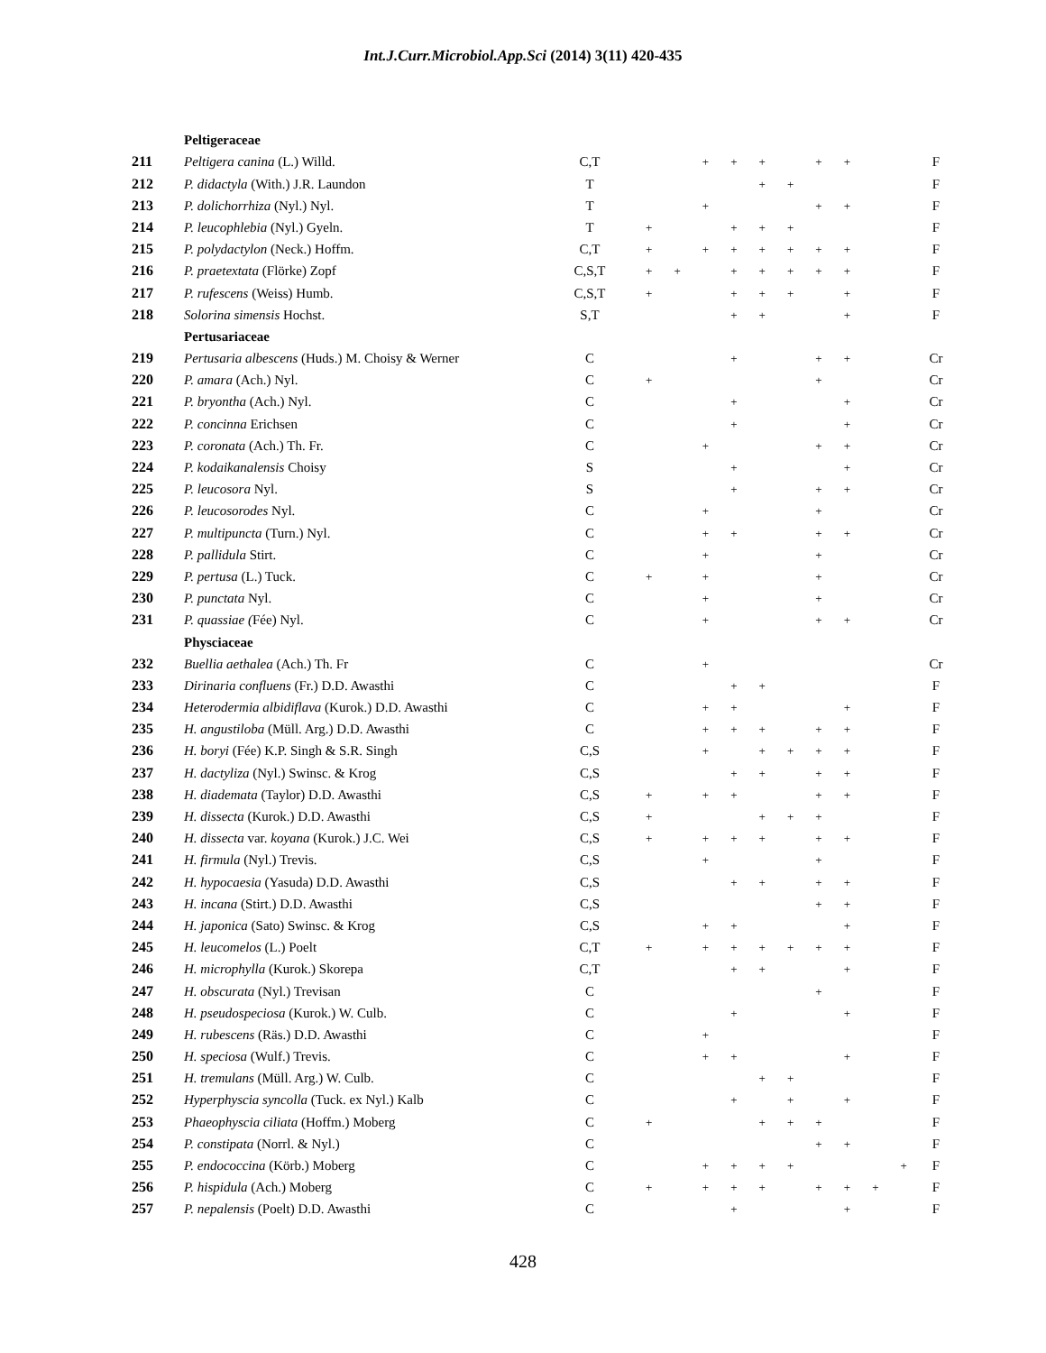Int.J.Curr.Microbiol.App.Sci (2014) 3(11) 420-435
| | Peltigeraceae | | | | | | | | | | | | | |
| 211 | Peltigera canina (L.) Willd. | C,T | | | | + | + | + | | + | + | | | F |
| 212 | P. didactyla (With.) J.R. Laundon | T | | | | | | + | + | | | | | F |
| 213 | P. dolichorrhiza (Nyl.) Nyl. | T | | | | + | | | | + | + | | | F |
| 214 | P. leucophlebia (Nyl.) Gyeln. | T | | + | | | + | + | + | | | | | F |
| 215 | P. polydactylon (Neck.) Hoffm. | C,T | | + | | + | + | + | + | + | + | | | F |
| 216 | P. praetextata (Flörke) Zopf | C,S,T | | + | + | | + | + | + | + | + | | | F |
| 217 | P. rufescens (Weiss) Humb. | C,S,T | | + | | | + | + | + | | + | | | F |
| 218 | Solorina simensis Hochst. | S,T | | | | | + | + | | | + | | | F |
| | Pertusariaceae | | | | | | | | | | | | | |
| 219 | Pertusaria albescens (Huds.) M. Choisy & Werner | C | | | | | + | | | + | + | | | Cr |
| 220 | P. amara (Ach.) Nyl. | C | | + | | | | | | + | | | | Cr |
| 221 | P. bryontha (Ach.) Nyl. | C | | | | | + | | | | + | | | Cr |
| 222 | P. concinna Erichsen | C | | | | | + | | | | + | | | Cr |
| 223 | P. coronata (Ach.) Th. Fr. | C | | | | + | | | | + | + | | | Cr |
| 224 | P. kodaikanalensis Choisy | S | | | | | + | | | | + | | | Cr |
| 225 | P. leucosora Nyl. | S | | | | | + | | | + | + | | | Cr |
| 226 | P. leucosorodes Nyl. | C | | | | + | | | | + | | | | Cr |
| 227 | P. multipuncta (Turn.) Nyl. | C | | | | + | + | | | + | + | | | Cr |
| 228 | P. pallidula Stirt. | C | | | | + | | | | + | | | | Cr |
| 229 | P. pertusa (L.) Tuck. | C | | + | | + | | | | + | | | | Cr |
| 230 | P. punctata Nyl. | C | | | | + | | | | + | | | | Cr |
| 231 | P. quassiae ( Fée) Nyl. | C | | | | + | | | | + | + | | | Cr |
| | Physciaceae | | | | | | | | | | | | | |
| 232 | Buellia aethalea (Ach.) Th. Fr | C | | | | + | | | | | | | | Cr |
| 233 | Dirinaria confluens (Fr.) D.D. Awasthi | C | | | | | + | + | | | | | | F |
| 234 | Heterodermia albidiflava (Kurok.) D.D. Awasthi | C | | | | + | + | | | | + | | | F |
| 235 | H. angustiloba (Müll. Arg.) D.D. Awasthi | C | | | | + | + | + | | + | + | | | F |
| 236 | H. boryi (Fée) K.P. Singh & S.R. Singh | C,S | | | | + | | + | + | + | + | | | F |
| 237 | H. dactyliza (Nyl.) Swinsc. & Krog | C,S | | | | | + | + | | + | + | | | F |
| 238 | H. diademata (Taylor) D.D. Awasthi | C,S | | + | | + | + | | | + | + | | | F |
| 239 | H. dissecta (Kurok.) D.D. Awasthi | C,S | | + | | | | + | + | + | | | | F |
| 240 | H. dissecta var. koyana (Kurok.) J.C. Wei | C,S | | + | | + | + | + | | + | + | | | F |
| 241 | H. firmula (Nyl.) Trevis. | C,S | | | | + | | | | + | | | | F |
| 242 | H. hypocaesia (Yasuda) D.D. Awasthi | C,S | | | | | + | + | | + | + | | | F |
| 243 | H. incana (Stirt.) D.D. Awasthi | C,S | | | | | | | | + | + | | | F |
| 244 | H. japonica (Sato) Swinsc. & Krog | C,S | | | | + | + | | | | + | | | F |
| 245 | H. leucomelos (L.) Poelt | C,T | | + | | + | + | + | + | + | + | | | F |
| 246 | H. microphylla (Kurok.) Skorepa | C,T | | | | | + | + | | | + | | | F |
| 247 | H. obscurata (Nyl.) Trevisan | C | | | | | | | | + | | | | F |
| 248 | H. pseudospeciosa (Kurok.) W. Culb. | C | | | | | + | | | | + | | | F |
| 249 | H. rubescens (Räs.) D.D. Awasthi | C | | | | + | | | | | | | | F |
| 250 | H. speciosa (Wulf.) Trevis. | C | | | | + | + | | | | + | | | F |
| 251 | H. tremulans (Müll. Arg.) W. Culb. | C | | | | | | + | + | | | | | F |
| 252 | Hyperphyscia syncolla (Tuck. ex Nyl.) Kalb | C | | | | | + | | + | | + | | | F |
| 253 | Phaeophyscia ciliata (Hoffm.) Moberg | C | | + | | | | + | + | + | | | | F |
| 254 | P. constipata (Norrl. & Nyl.) | C | | | | | | | | + | + | | | F |
| 255 | P. endococcina (Körb.) Moberg | C | | | | + | + | + | + | | | | + | F |
| 256 | P. hispidula (Ach.) Moberg | C | | + | | + | + | + | | + | + | + | | F |
| 257 | P. nepalensis (Poelt) D.D. Awasthi | C | | | | | + | | | | + | | | F |
428